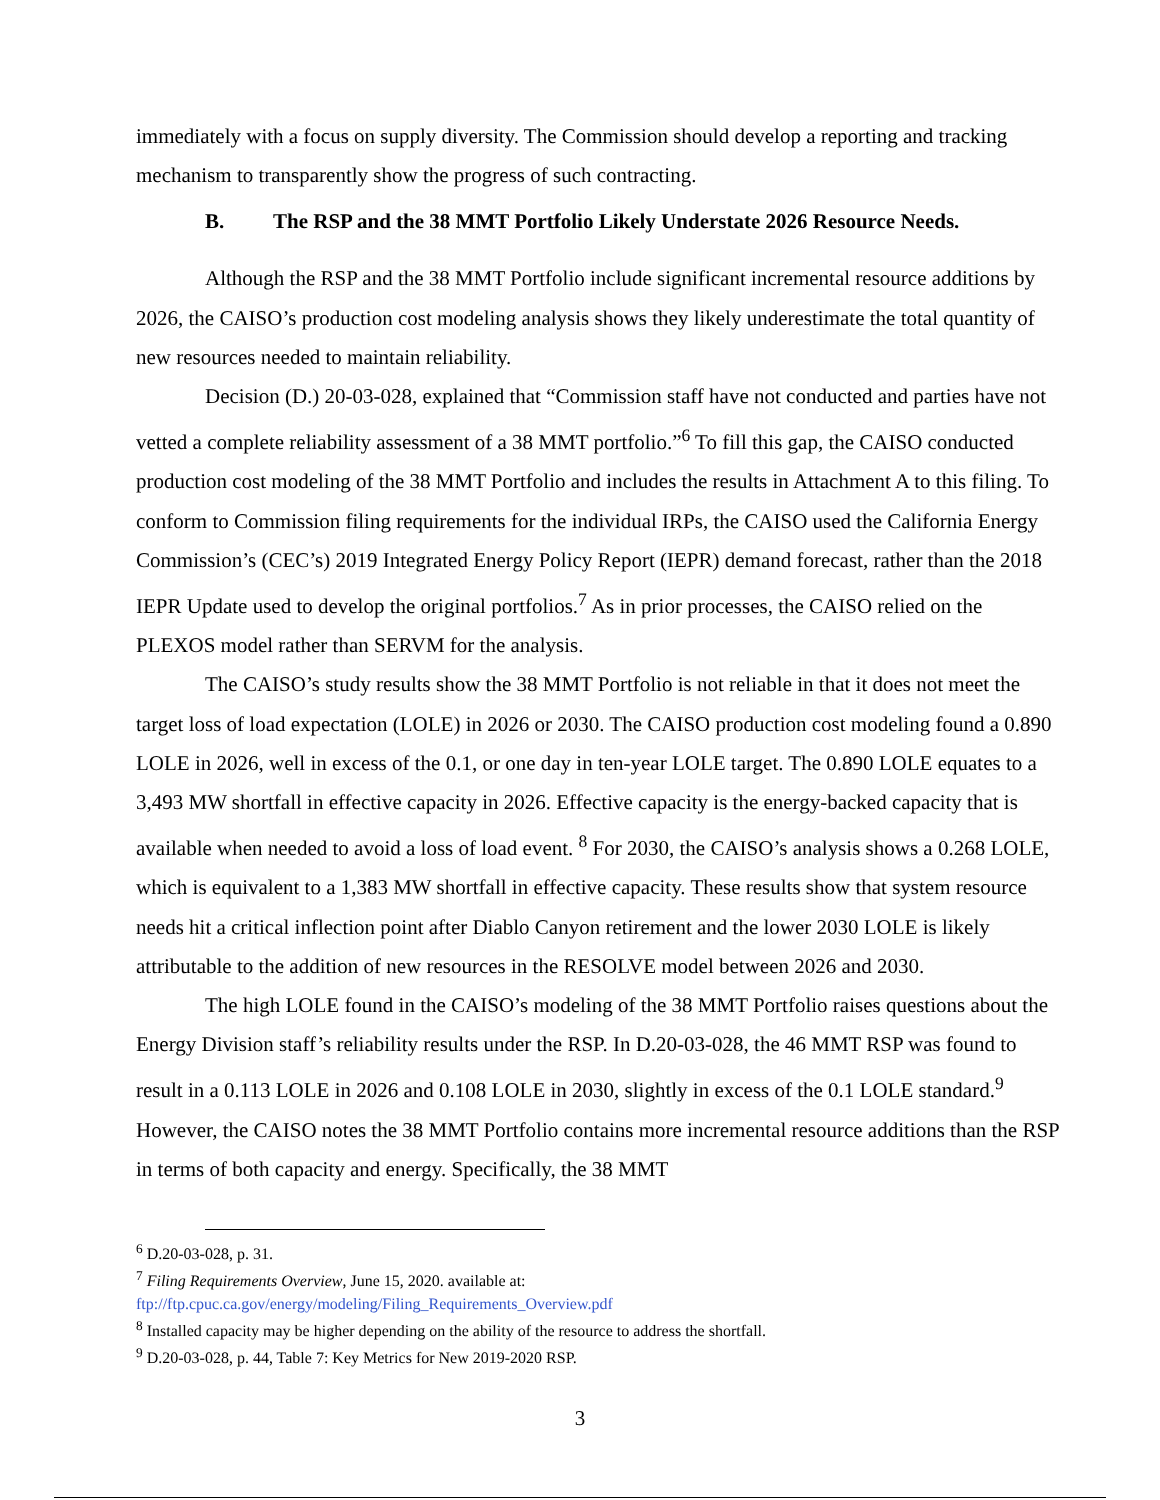immediately with a focus on supply diversity. The Commission should develop a reporting and tracking mechanism to transparently show the progress of such contracting.
B. The RSP and the 38 MMT Portfolio Likely Understate 2026 Resource Needs.
Although the RSP and the 38 MMT Portfolio include significant incremental resource additions by 2026, the CAISO’s production cost modeling analysis shows they likely underestimate the total quantity of new resources needed to maintain reliability.
Decision (D.) 20-03-028, explained that “Commission staff have not conducted and parties have not vetted a complete reliability assessment of a 38 MMT portfolio.”<sup>6</sup> To fill this gap, the CAISO conducted production cost modeling of the 38 MMT Portfolio and includes the results in Attachment A to this filing. To conform to Commission filing requirements for the individual IRPs, the CAISO used the California Energy Commission’s (CEC’s) 2019 Integrated Energy Policy Report (IEPR) demand forecast, rather than the 2018 IEPR Update used to develop the original portfolios.<sup>7</sup> As in prior processes, the CAISO relied on the PLEXOS model rather than SERVM for the analysis.
The CAISO’s study results show the 38 MMT Portfolio is not reliable in that it does not meet the target loss of load expectation (LOLE) in 2026 or 2030. The CAISO production cost modeling found a 0.890 LOLE in 2026, well in excess of the 0.1, or one day in ten-year LOLE target. The 0.890 LOLE equates to a 3,493 MW shortfall in effective capacity in 2026. Effective capacity is the energy-backed capacity that is available when needed to avoid a loss of load event. <sup>8</sup> For 2030, the CAISO’s analysis shows a 0.268 LOLE, which is equivalent to a 1,383 MW shortfall in effective capacity. These results show that system resource needs hit a critical inflection point after Diablo Canyon retirement and the lower 2030 LOLE is likely attributable to the addition of new resources in the RESOLVE model between 2026 and 2030.
The high LOLE found in the CAISO’s modeling of the 38 MMT Portfolio raises questions about the Energy Division staff’s reliability results under the RSP. In D.20-03-028, the 46 MMT RSP was found to result in a 0.113 LOLE in 2026 and 0.108 LOLE in 2030, slightly in excess of the 0.1 LOLE standard.<sup>9</sup> However, the CAISO notes the 38 MMT Portfolio contains more incremental resource additions than the RSP in terms of both capacity and energy. Specifically, the 38 MMT
<sup>6</sup> D.20-03-028, p. 31.
<sup>7</sup> Filing Requirements Overview, June 15, 2020. available at:
ftp://ftp.cpuc.ca.gov/energy/modeling/Filing_Requirements_Overview.pdf
<sup>8</sup> Installed capacity may be higher depending on the ability of the resource to address the shortfall.
<sup>9</sup> D.20-03-028, p. 44, Table 7: Key Metrics for New 2019-2020 RSP.
3